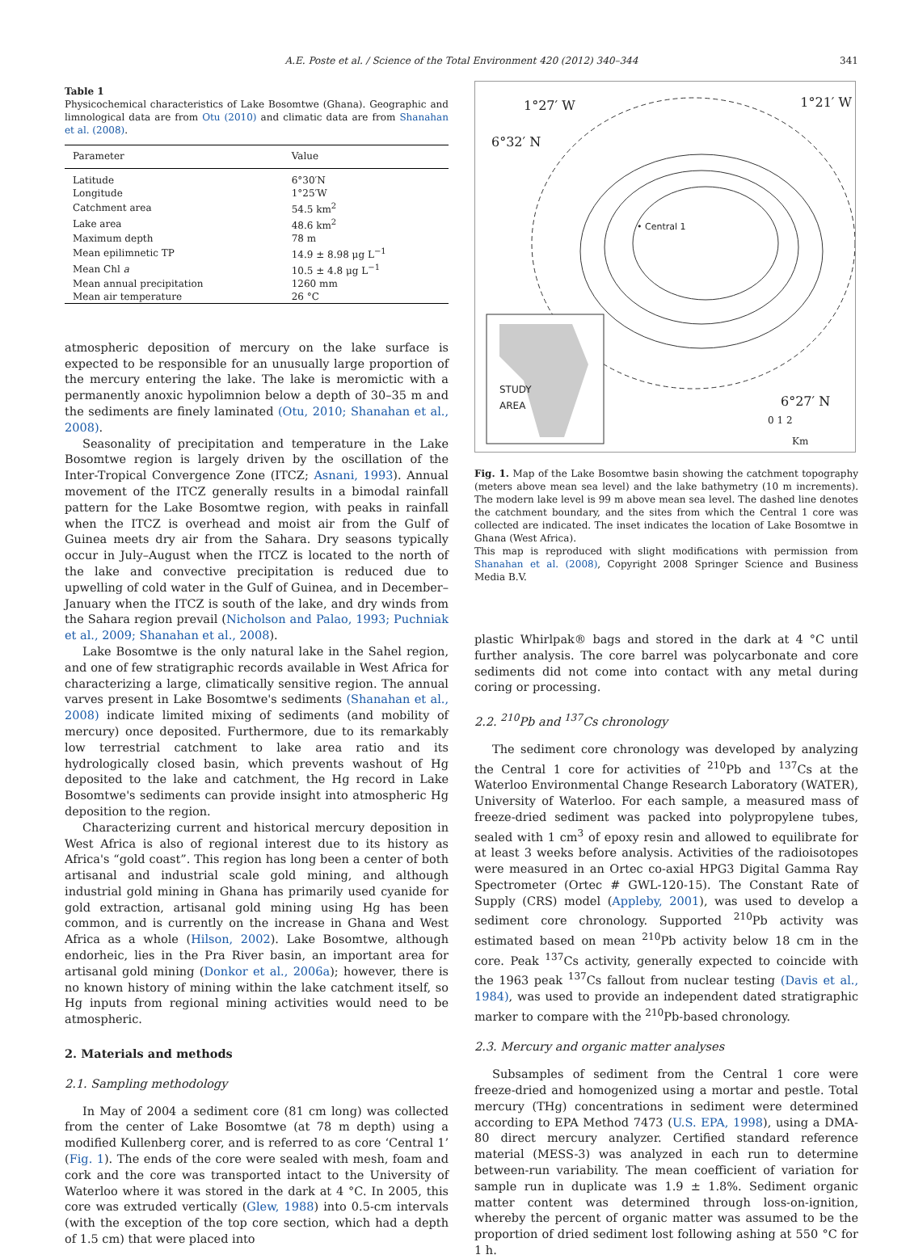A.E. Poste et al. / Science of the Total Environment 420 (2012) 340–344
341
Table 1
Physicochemical characteristics of Lake Bosomtwe (Ghana). Geographic and limnological data are from Otu (2010) and climatic data are from Shanahan et al. (2008).
| Parameter | Value |
| --- | --- |
| Latitude | 6°30′N |
| Longitude | 1°25′W |
| Catchment area | 54.5 km<sup>2</sup> |
| Lake area | 48.6 km<sup>2</sup> |
| Maximum depth | 78 m |
| Mean epilimnetic TP | 14.9 ± 8.98 μg L<sup>−1</sup> |
| Mean Chl a | 10.5 ± 4.8 μg L<sup>−1</sup> |
| Mean annual precipitation | 1260 mm |
| Mean air temperature | 26 °C |
atmospheric deposition of mercury on the lake surface is expected to be responsible for an unusually large proportion of the mercury entering the lake. The lake is meromictic with a permanently anoxic hypolimnion below a depth of 30–35 m and the sediments are finely laminated (Otu, 2010; Shanahan et al., 2008).
Seasonality of precipitation and temperature in the Lake Bosomtwe region is largely driven by the oscillation of the Inter-Tropical Convergence Zone (ITCZ; Asnani, 1993). Annual movement of the ITCZ generally results in a bimodal rainfall pattern for the Lake Bosomtwe region, with peaks in rainfall when the ITCZ is overhead and moist air from the Gulf of Guinea meets dry air from the Sahara. Dry seasons typically occur in July–August when the ITCZ is located to the north of the lake and convective precipitation is reduced due to upwelling of cold water in the Gulf of Guinea, and in December–January when the ITCZ is south of the lake, and dry winds from the Sahara region prevail (Nicholson and Palao, 1993; Puchniak et al., 2009; Shanahan et al., 2008).
Lake Bosomtwe is the only natural lake in the Sahel region, and one of few stratigraphic records available in West Africa for characterizing a large, climatically sensitive region. The annual varves present in Lake Bosomtwe's sediments (Shanahan et al., 2008) indicate limited mixing of sediments (and mobility of mercury) once deposited. Furthermore, due to its remarkably low terrestrial catchment to lake area ratio and its hydrologically closed basin, which prevents washout of Hg deposited to the lake and catchment, the Hg record in Lake Bosomtwe's sediments can provide insight into atmospheric Hg deposition to the region.
Characterizing current and historical mercury deposition in West Africa is also of regional interest due to its history as Africa's “gold coast”. This region has long been a center of both artisanal and industrial scale gold mining, and although industrial gold mining in Ghana has primarily used cyanide for gold extraction, artisanal gold mining using Hg has been common, and is currently on the increase in Ghana and West Africa as a whole (Hilson, 2002). Lake Bosomtwe, although endorheic, lies in the Pra River basin, an important area for artisanal gold mining (Donkor et al., 2006a); however, there is no known history of mining within the lake catchment itself, so Hg inputs from regional mining activities would need to be atmospheric.
2. Materials and methods
2.1. Sampling methodology
In May of 2004 a sediment core (81 cm long) was collected from the center of Lake Bosomtwe (at 78 m depth) using a modified Kullenberg corer, and is referred to as core ‘Central 1’ (Fig. 1). The ends of the core were sealed with mesh, foam and cork and the core was transported intact to the University of Waterloo where it was stored in the dark at 4 °C. In 2005, this core was extruded vertically (Glew, 1988) into 0.5-cm intervals (with the exception of the top core section, which had a depth of 1.5 cm) that were placed into
1°27′ W 1°21′ W
6°32′ N
• Central 1
STUDY
AREA 6°27′ N
0 1 2
Km
Fig. 1. Map of the Lake Bosomtwe basin showing the catchment topography (meters above mean sea level) and the lake bathymetry (10 m increments). The modern lake level is 99 m above mean sea level. The dashed line denotes the catchment boundary, and the sites from which the Central 1 core was collected are indicated. The inset indicates the location of Lake Bosomtwe in Ghana (West Africa).
This map is reproduced with slight modifications with permission from Shanahan et al. (2008), Copyright 2008 Springer Science and Business Media B.V.
plastic Whirlpak® bags and stored in the dark at 4 °C until further analysis. The core barrel was polycarbonate and core sediments did not come into contact with any metal during coring or processing.
2.2. <sup>210</sup>Pb and <sup>137</sup>Cs chronology
The sediment core chronology was developed by analyzing the Central 1 core for activities of <sup>210</sup>Pb and <sup>137</sup>Cs at the Waterloo Environmental Change Research Laboratory (WATER), University of Waterloo. For each sample, a measured mass of freeze-dried sediment was packed into polypropylene tubes, sealed with 1 cm<sup>3</sup> of epoxy resin and allowed to equilibrate for at least 3 weeks before analysis. Activities of the radioisotopes were measured in an Ortec co-axial HPG3 Digital Gamma Ray Spectrometer (Ortec # GWL-120-15). The Constant Rate of Supply (CRS) model (Appleby, 2001), was used to develop a sediment core chronology. Supported <sup>210</sup>Pb activity was estimated based on mean <sup>210</sup>Pb activity below 18 cm in the core. Peak <sup>137</sup>Cs activity, generally expected to coincide with the 1963 peak <sup>137</sup>Cs fallout from nuclear testing (Davis et al., 1984), was used to provide an independent dated stratigraphic marker to compare with the <sup>210</sup>Pb-based chronology.
2.3. Mercury and organic matter analyses
Subsamples of sediment from the Central 1 core were freeze-dried and homogenized using a mortar and pestle. Total mercury (THg) concentrations in sediment were determined according to EPA Method 7473 (U.S. EPA, 1998), using a DMA-80 direct mercury analyzer. Certified standard reference material (MESS-3) was analyzed in each run to determine between-run variability. The mean coefficient of variation for sample run in duplicate was 1.9 ± 1.8%. Sediment organic matter content was determined through loss-on-ignition, whereby the percent of organic matter was assumed to be the proportion of dried sediment lost following ashing at 550 °C for 1 h.